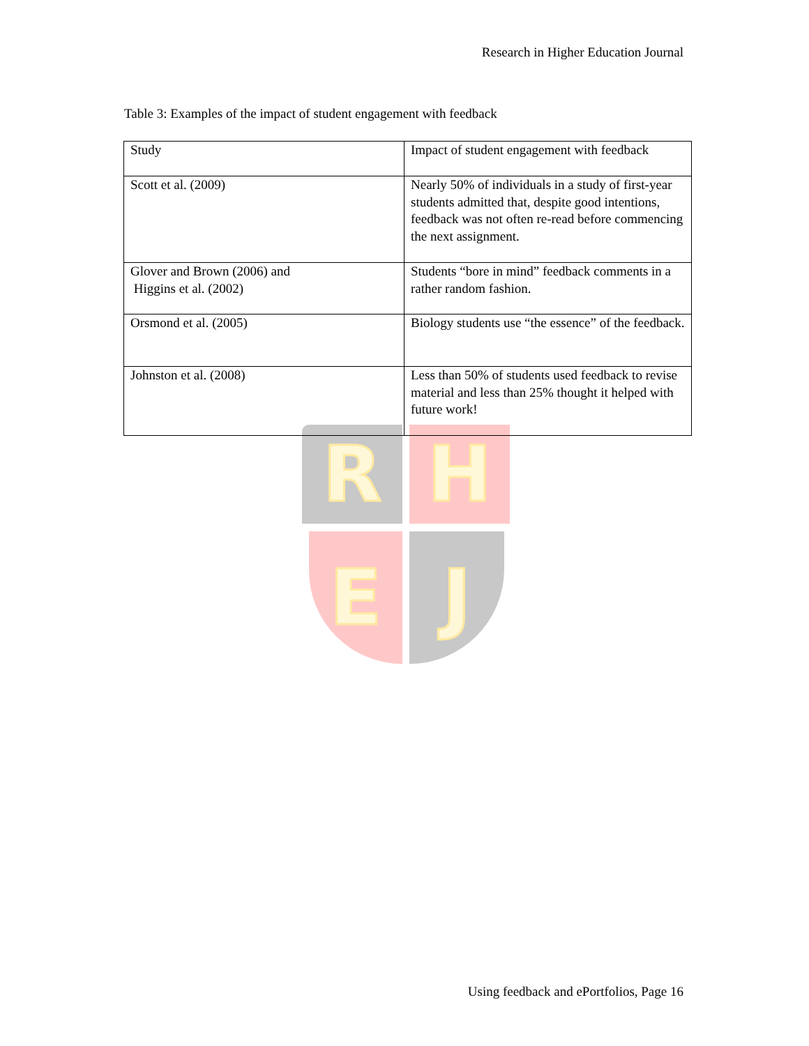Research in Higher Education Journal
Table 3: Examples of the impact of student engagement with feedback
R H
E J
| Study | Impact of student engagement with feedback |
| --- | --- |
| Scott et al. (2009) | Nearly 50% of individuals in a study of first-year students admitted that, despite good intentions, feedback was not often re-read before commencing the next assignment. |
| Glover and Brown (2006) and Higgins et al. (2002) | Students “bore in mind” feedback comments in a rather random fashion. |
| Orsmond et al. (2005) | Biology students use “the essence” of the feedback. |
| Johnston et al. (2008) | Less than 50% of students used feedback to revise material and less than 25% thought it helped with future work! |
Using feedback and ePortfolios, Page 16